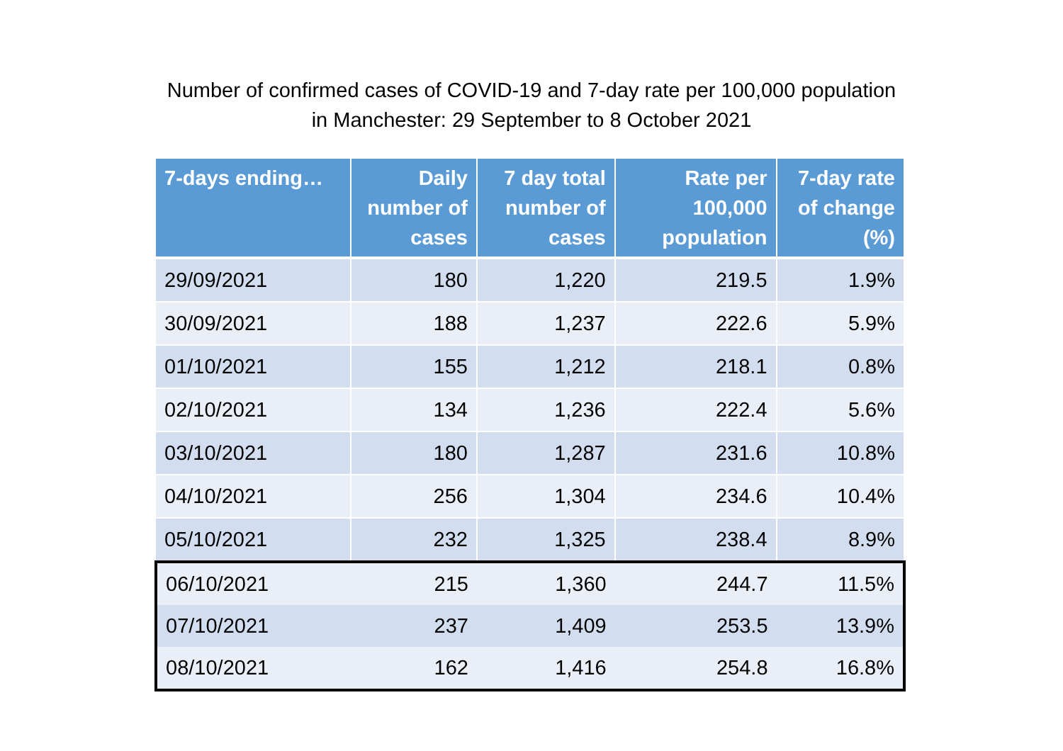Number of confirmed cases of COVID-19 and 7-day rate per 100,000 population
in Manchester: 29 September to 8 October 2021
| 7-days ending… | Daily number of cases | 7 day total number of cases | Rate per 100,000 population | 7-day rate of change (%) |
| --- | --- | --- | --- | --- |
| 29/09/2021 | 180 | 1,220 | 219.5 | 1.9% |
| 30/09/2021 | 188 | 1,237 | 222.6 | 5.9% |
| 01/10/2021 | 155 | 1,212 | 218.1 | 0.8% |
| 02/10/2021 | 134 | 1,236 | 222.4 | 5.6% |
| 03/10/2021 | 180 | 1,287 | 231.6 | 10.8% |
| 04/10/2021 | 256 | 1,304 | 234.6 | 10.4% |
| 05/10/2021 | 232 | 1,325 | 238.4 | 8.9% |
| 06/10/2021 | 215 | 1,360 | 244.7 | 11.5% |
| 07/10/2021 | 237 | 1,409 | 253.5 | 13.9% |
| 08/10/2021 | 162 | 1,416 | 254.8 | 16.8% |